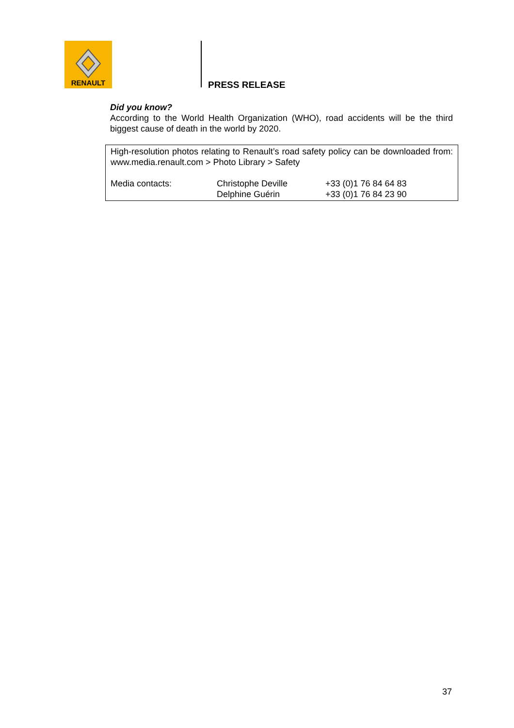RENAULT
PRESS RELEASE
Did you know?
According to the World Health Organization (WHO), road accidents will be the third biggest cause of death in the world by 2020.
High-resolution photos relating to Renault’s road safety policy can be downloaded from: www.media.renault.com > Photo Library > Safety
| Media contacts: | Christophe Deville Delphine Guérin | +33 (0)1 76 84 64 83 +33 (0)1 76 84 23 90 |
37